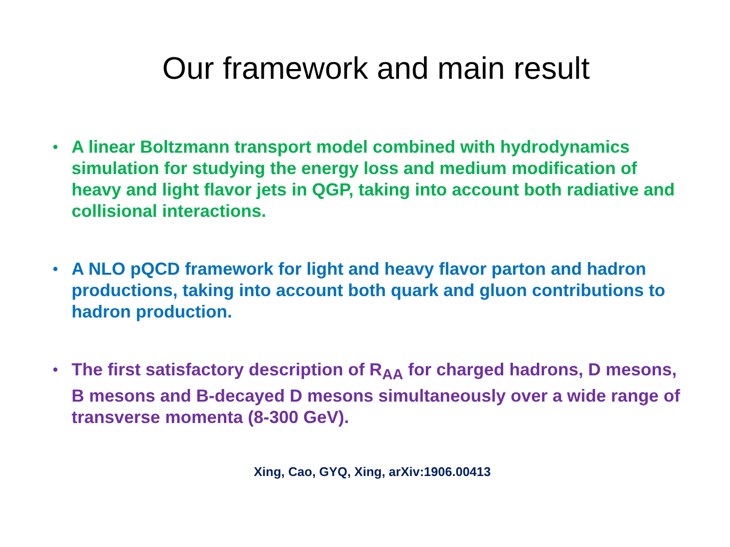Our framework and main result
• A linear Boltzmann transport model combined with hydrodynamics simulation for studying the energy loss and medium modification of heavy and light flavor jets in QGP, taking into account both radiative and collisional interactions.
• A NLO pQCD framework for light and heavy flavor parton and hadron productions, taking into account both quark and gluon contributions to hadron production.
• The first satisfactory description of R<sub>AA</sub> for charged hadrons, D mesons, B mesons and B-decayed D mesons simultaneously over a wide range of transverse momenta (8-300 GeV).
Xing, Cao, GYQ, Xing, arXiv:1906.00413